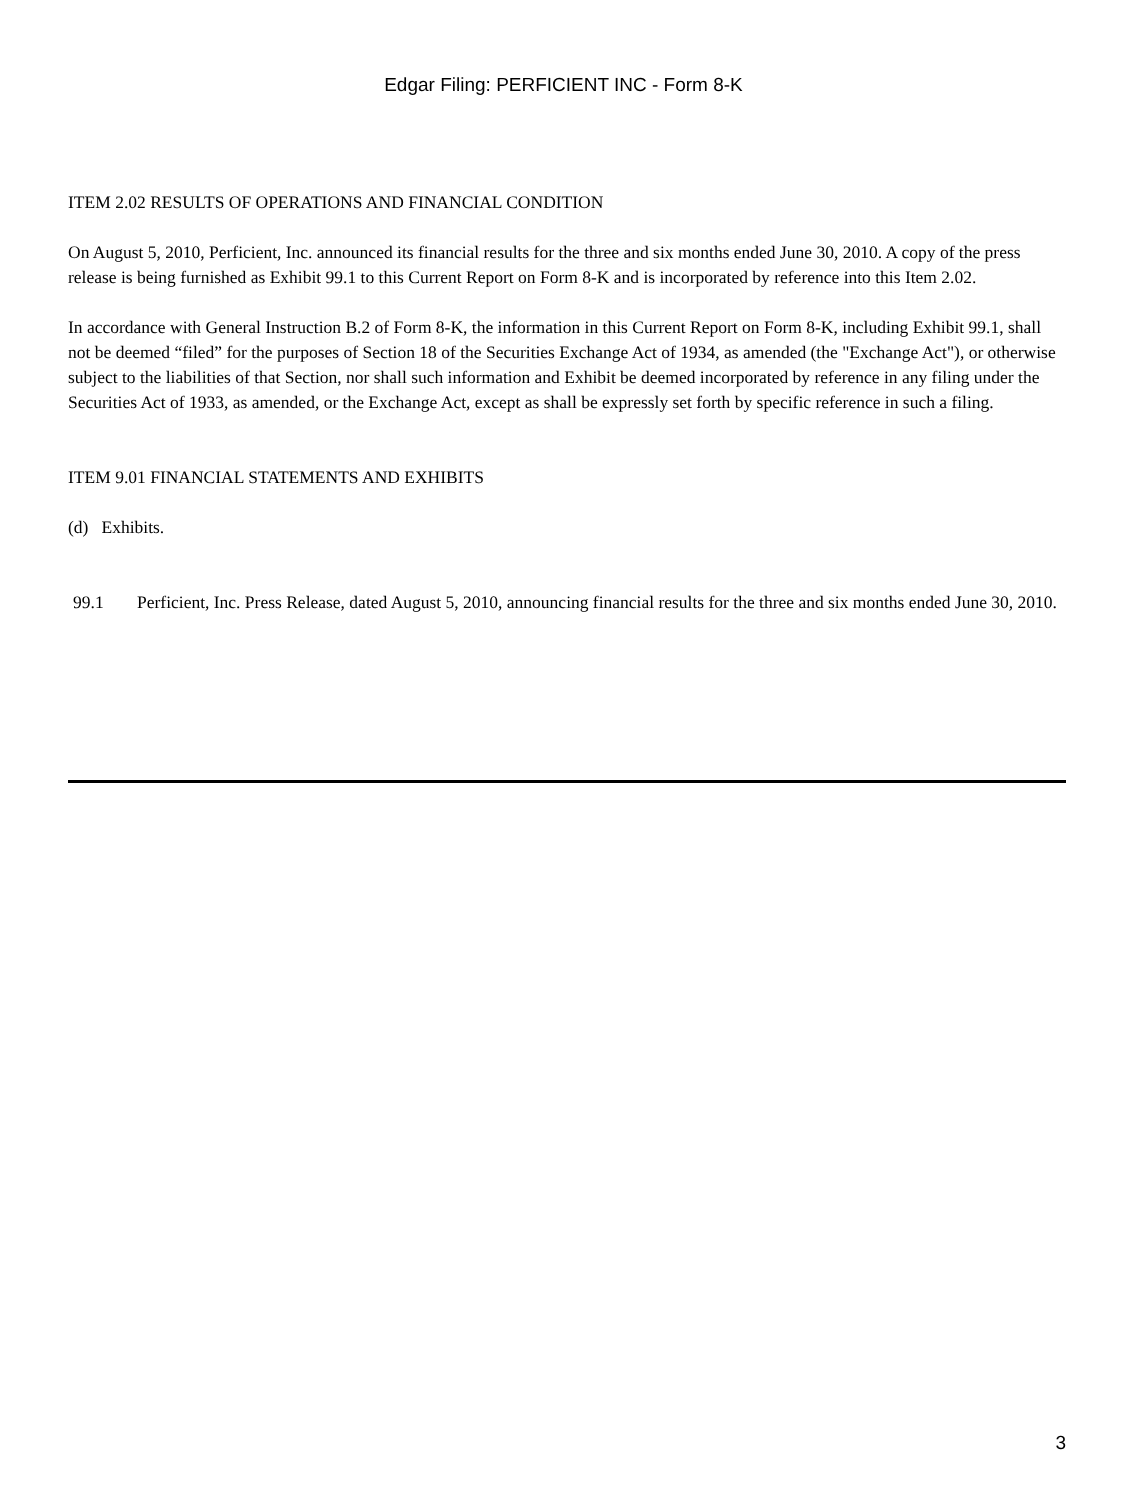Edgar Filing: PERFICIENT INC - Form 8-K
ITEM 2.02 RESULTS OF OPERATIONS AND FINANCIAL CONDITION
On August 5, 2010, Perficient, Inc. announced its financial results for the three and six months ended June 30, 2010. A copy of the press release is being furnished as Exhibit 99.1 to this Current Report on Form 8-K and is incorporated by reference into this Item 2.02.
In accordance with General Instruction B.2 of Form 8-K, the information in this Current Report on Form 8-K, including Exhibit 99.1, shall not be deemed “filed” for the purposes of Section 18 of the Securities Exchange Act of 1934, as amended (the "Exchange Act"), or otherwise subject to the liabilities of that Section, nor shall such information and Exhibit be deemed incorporated by reference in any filing under the Securities Act of 1933, as amended, or the Exchange Act, except as shall be expressly set forth by specific reference in such a filing.
ITEM 9.01 FINANCIAL STATEMENTS AND EXHIBITS
(d) Exhibits.
99.1 Perficient, Inc. Press Release, dated August 5, 2010, announcing financial results for the three and six months ended June 30, 2010.
3